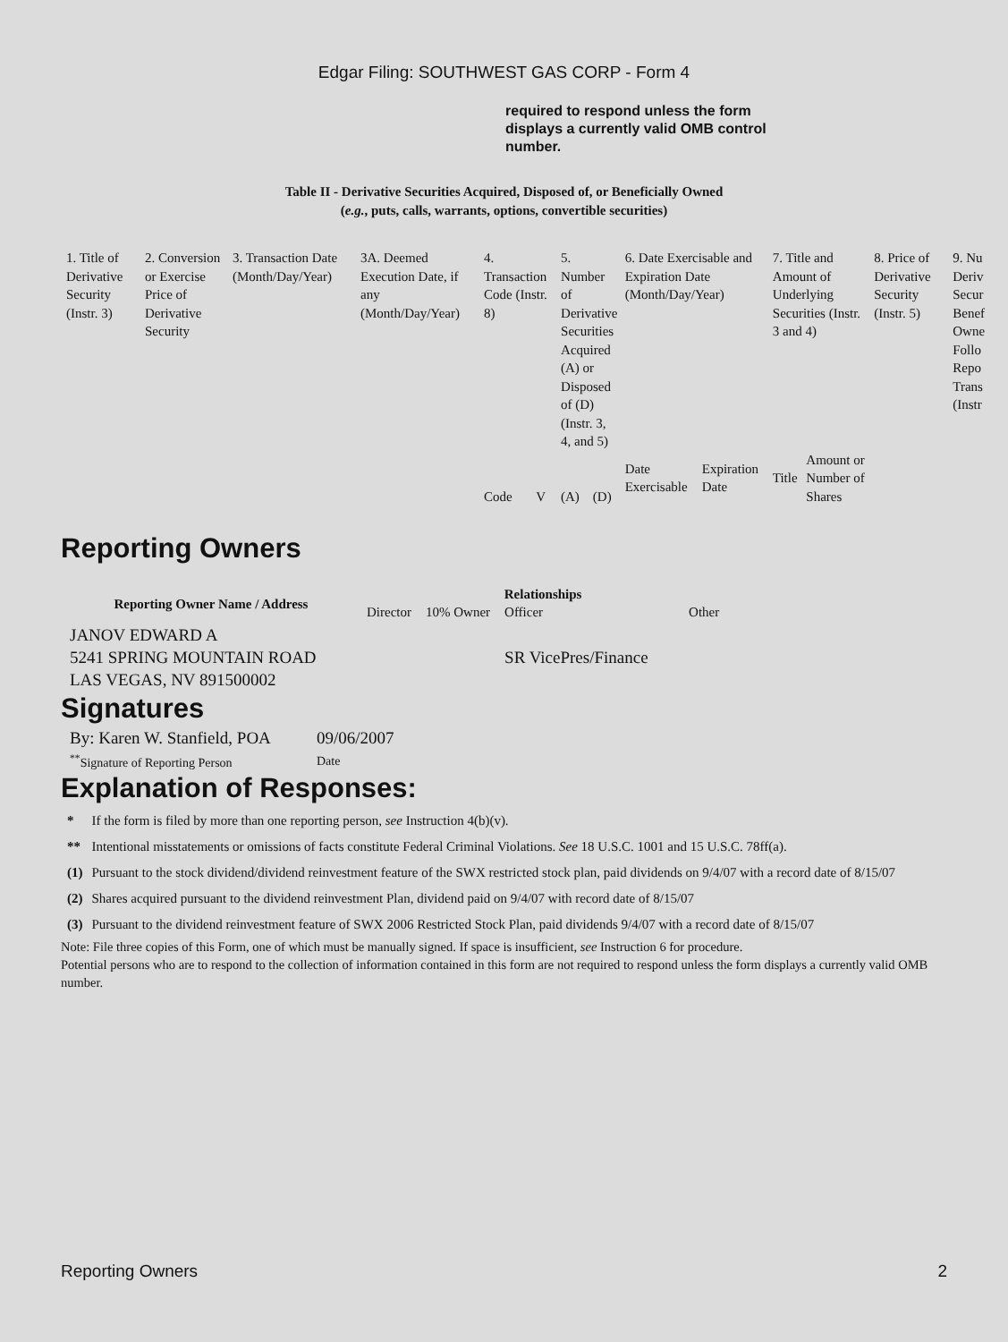Edgar Filing: SOUTHWEST GAS CORP - Form 4
required to respond unless the form displays a currently valid OMB control number.
Table II - Derivative Securities Acquired, Disposed of, or Beneficially Owned
(e.g., puts, calls, warrants, options, convertible securities)
| 1. Title of Derivative Security (Instr. 3) | 2. Conversion or Exercise Price of Derivative Security | 3. Transaction Date (Month/Day/Year) | 3A. Deemed Execution Date, if any (Month/Day/Year) | 4. Transaction Code (Instr. 8) | | 5. Number of Derivative Securities Acquired (A) or Disposed of (D) (Instr. 3, 4, and 5) | | 6. Date Exercisable and Expiration Date (Month/Day/Year) | | 7. Title and Amount of Underlying Securities (Instr. 3 and 4) | | 8. Price of Derivative Security (Instr. 5) | 9. Nu Deriv Secur Benef Owne Follo Repo Trans (Instr |
| | | | | Code | V | (A) | (D) | Date Exercisable | Expiration Date | Title | Amount or Number of Shares | | |
Reporting Owners
| Reporting Owner Name / Address | Relationships | | | |
| --- | --- | --- | --- | --- |
| | Director | 10% Owner | Officer | Other |
| JANOV EDWARD A 5241 SPRING MOUNTAIN ROAD LAS VEGAS, NV 891500002 | | | SR VicePres/Finance | |
Signatures
| By: Karen W. Stanfield, POA | 09/06/2007 |
| <sup>**</sup> Signature of Reporting Person | Date |
Explanation of Responses:
| * | If the form is filed by more than one reporting person, see Instruction 4(b)(v). |
| ** | Intentional misstatements or omissions of facts constitute Federal Criminal Violations. See 18 U.S.C. 1001 and 15 U.S.C. 78ff(a). |
| (1) | Pursuant to the stock dividend/dividend reinvestment feature of the SWX restricted stock plan, paid dividends on 9/4/07 with a record date of 8/15/07 |
| (2) | Shares acquired pursuant to the dividend reinvestment Plan, dividend paid on 9/4/07 with record date of 8/15/07 |
| (3) | Pursuant to the dividend reinvestment feature of SWX 2006 Restricted Stock Plan, paid dividends 9/4/07 with a record date of 8/15/07 |
Note: File three copies of this Form, one of which must be manually signed. If space is insufficient, see Instruction 6 for procedure.
Potential persons who are to respond to the collection of information contained in this form are not required to respond unless the form displays a currently valid OMB number.
Reporting Owners 2